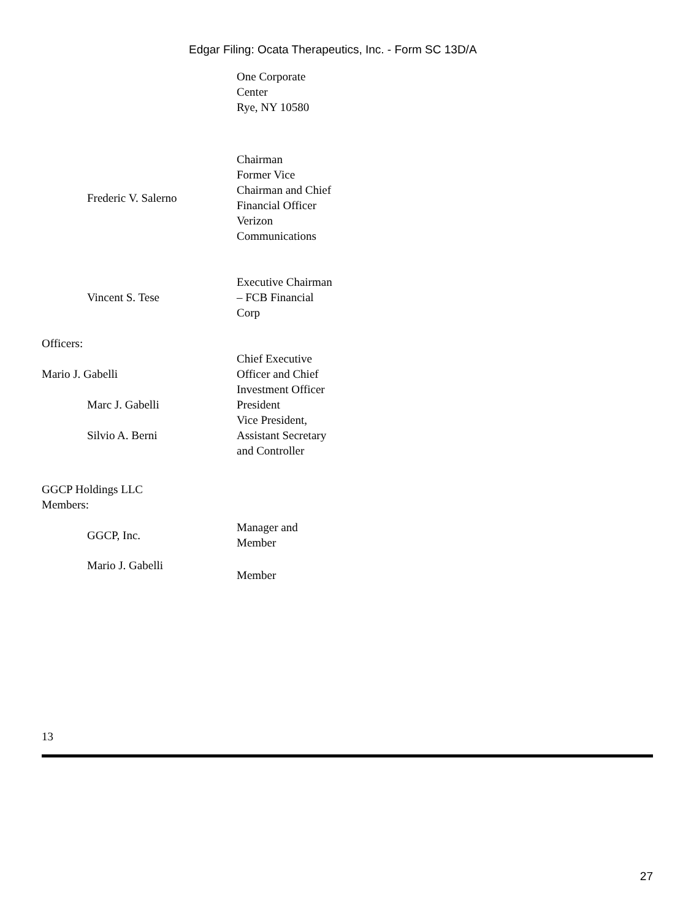Edgar Filing: Ocata Therapeutics, Inc. - Form SC 13D/A
| | One Corporate Center Rye, NY 10580 |
| Frederic V. Salerno | Chairman Former Vice Chairman and Chief Financial Officer Verizon Communications |
| Vincent S. Tese | Executive Chairman – FCB Financial Corp |
| Officers: | |
| Mario J. Gabelli | Chief Executive Officer and Chief Investment Officer |
| Marc J. Gabelli | President |
| Silvio A. Berni | Vice President, Assistant Secretary and Controller |
| GGCP Holdings LLC Members: | |
| GGCP, Inc. | Manager and Member |
| Mario J. Gabelli | Member |
13
27